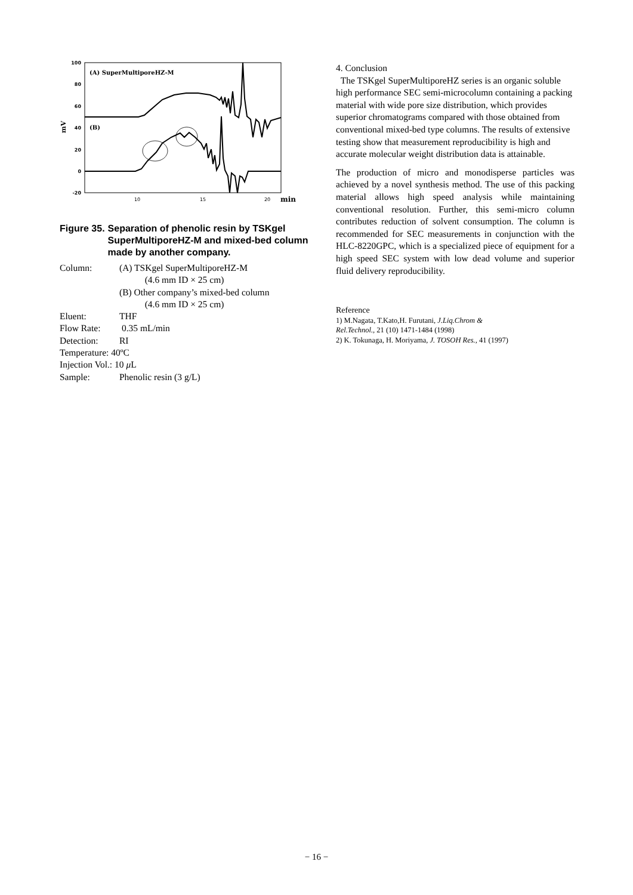100
80
60
40
20
0
-20
10
15
20
min
mV
(A) SuperMultiporeHZ-M
(B)
Figure 35. Separation of phenolic resin by TSKgel SuperMultiporeHZ-M and mixed-bed column made by another company.
| Column: | (A) TSKgel SuperMultiporeHZ-M (4.6 mm ID × 25 cm) (B) Other company’s mixed-bed column (4.6 mm ID × 25 cm) |
| Eluent: | THF |
| Flow Rate: | 0.35 mL/min |
| Detection: | RI |
| Temperature: 40ºC | |
| Injection Vol.: 10 μ L | |
| Sample: | Phenolic resin (3 g/L) |
4. Conclusion
The TSKgel SuperMultiporeHZ series is an organic soluble high performance SEC semi-microcolumn containing a packing material with wide pore size distribution, which provides superior chromatograms compared with those obtained from conventional mixed-bed type columns. The results of extensive testing show that measurement reproducibility is high and accurate molecular weight distribution data is attainable.
The production of micro and monodisperse particles was achieved by a novel synthesis method. The use of this packing material allows high speed analysis while maintaining conventional resolution. Further, this semi-micro column contributes reduction of solvent consumption. The column is recommended for SEC measurements in conjunction with the HLC-8220GPC, which is a specialized piece of equipment for a high speed SEC system with low dead volume and superior fluid delivery reproducibility.
Reference
1) M.Nagata, T.Kato,H. Furutani, J.Liq.Chrom &
Rel.Technol., 21 (10) 1471-1484 (1998)
2) K. Tokunaga, H. Moriyama, J. TOSOH Res., 41 (1997)
− 16 −